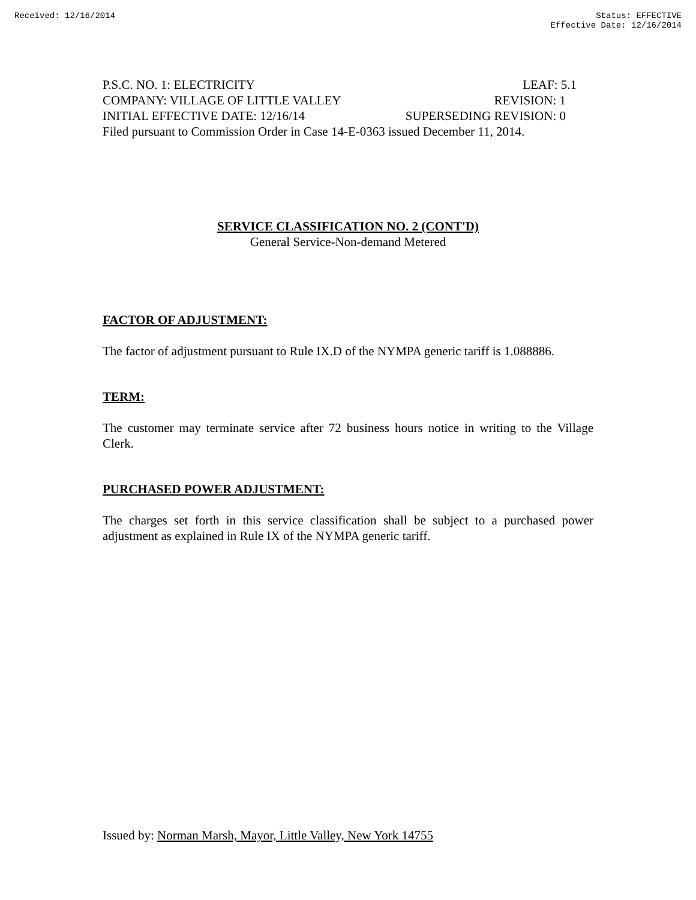Received: 12/16/2014 Status: EFFECTIVE
Effective Date: 12/16/2014
P.S.C. NO. 1: ELECTRICITY LEAF: 5.1
COMPANY: VILLAGE OF LITTLE VALLEY REVISION: 1
INITIAL EFFECTIVE DATE: 12/16/14 SUPERSEDING REVISION: 0
Filed pursuant to Commission Order in Case 14-E-0363 issued December 11, 2014.
SERVICE CLASSIFICATION NO. 2 (CONT'D)
General Service-Non-demand Metered
FACTOR OF ADJUSTMENT:
The factor of adjustment pursuant to Rule IX.D of the NYMPA generic tariff is 1.088886.
TERM:
The customer may terminate service after 72 business hours notice in writing to the Village Clerk.
PURCHASED POWER ADJUSTMENT:
The charges set forth in this service classification shall be subject to a purchased power adjustment as explained in Rule IX of the NYMPA generic tariff.
Issued by: Norman Marsh, Mayor, Little Valley, New York 14755